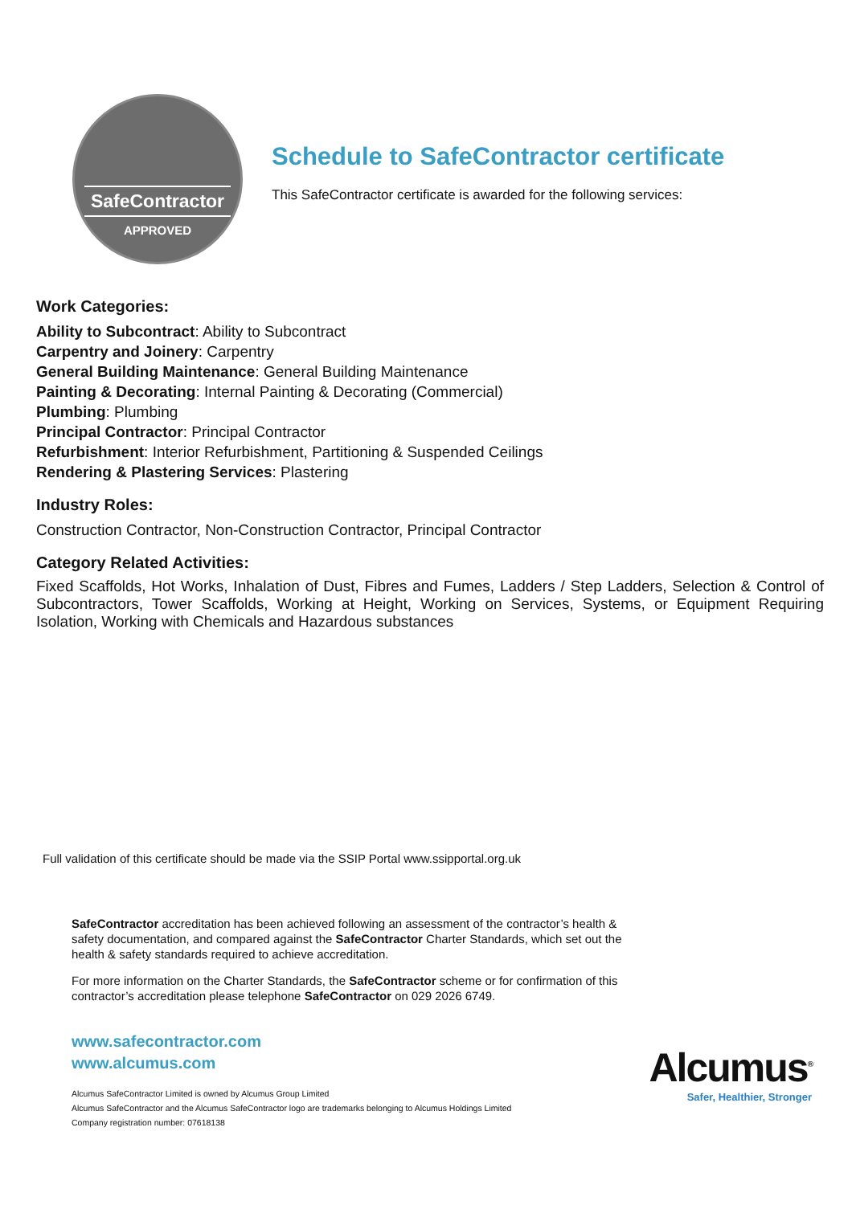SafeContractor
APPROVED
Schedule to SafeContractor certificate
This SafeContractor certificate is awarded for the following services:
Work Categories:
Ability to Subcontract: Ability to Subcontract
Carpentry and Joinery: Carpentry
General Building Maintenance: General Building Maintenance
Painting & Decorating: Internal Painting & Decorating (Commercial)
Plumbing: Plumbing
Principal Contractor: Principal Contractor
Refurbishment: Interior Refurbishment, Partitioning & Suspended Ceilings
Rendering & Plastering Services: Plastering
Industry Roles:
Construction Contractor, Non-Construction Contractor, Principal Contractor
Category Related Activities:
Fixed Scaffolds, Hot Works, Inhalation of Dust, Fibres and Fumes, Ladders / Step Ladders, Selection & Control of Subcontractors, Tower Scaffolds, Working at Height, Working on Services, Systems, or Equipment Requiring Isolation, Working with Chemicals and Hazardous substances
Full validation of this certificate should be made via the SSIP Portal www.ssipportal.org.uk
SafeContractor accreditation has been achieved following an assessment of the contractor’s health & safety documentation, and compared against the SafeContractor Charter Standards, which set out the health & safety standards required to achieve accreditation.
For more information on the Charter Standards, the SafeContractor scheme or for confirmation of this contractor’s accreditation please telephone SafeContractor on 029 2026 6749.
www.safecontractor.com
www.alcumus.com
Alcumus SafeContractor Limited is owned by Alcumus Group Limited
Alcumus SafeContractor and the Alcumus SafeContractor logo are trademarks belonging to Alcumus Holdings Limited
Company registration number: 07618138
Alcumus<sup>®</sup>
Safer, Healthier, Stronger